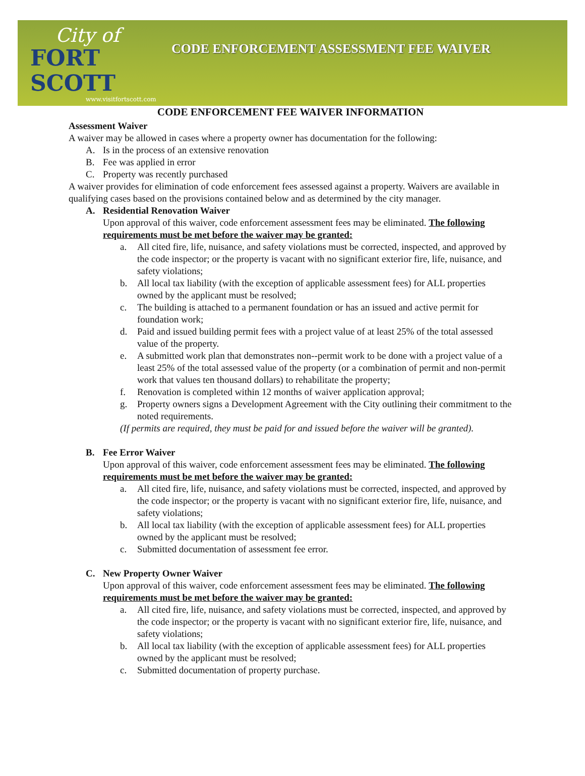City of
FORT SCOTT
www.visitfortscott.com
CODE ENFORCEMENT ASSESSMENT FEE WAIVER
CODE ENFORCEMENT FEE WAIVER INFORMATION
Assessment Waiver
A waiver may be allowed in cases where a property owner has documentation for the following:
A. Is in the process of an extensive renovation
B. Fee was applied in error
C. Property was recently purchased
A waiver provides for elimination of code enforcement fees assessed against a property. Waivers are available in qualifying cases based on the provisions contained below and as determined by the city manager.
A. Residential Renovation Waiver
Upon approval of this waiver, code enforcement assessment fees may be eliminated. The following requirements must be met before the waiver may be granted:
a. All cited fire, life, nuisance, and safety violations must be corrected, inspected, and approved by the code inspector; or the property is vacant with no significant exterior fire, life, nuisance, and safety violations;
b. All local tax liability (with the exception of applicable assessment fees) for ALL properties owned by the applicant must be resolved;
c. The building is attached to a permanent foundation or has an issued and active permit for foundation work;
d. Paid and issued building permit fees with a project value of at least 25% of the total assessed value of the property.
e. A submitted work plan that demonstrates non--permit work to be done with a project value of a least 25% of the total assessed value of the property (or a combination of permit and non-permit work that values ten thousand dollars) to rehabilitate the property;
f. Renovation is completed within 12 months of waiver application approval;
g. Property owners signs a Development Agreement with the City outlining their commitment to the noted requirements.
(If permits are required, they must be paid for and issued before the waiver will be granted).
B. Fee Error Waiver
Upon approval of this waiver, code enforcement assessment fees may be eliminated. The following requirements must be met before the waiver may be granted:
a. All cited fire, life, nuisance, and safety violations must be corrected, inspected, and approved by the code inspector; or the property is vacant with no significant exterior fire, life, nuisance, and safety violations;
b. All local tax liability (with the exception of applicable assessment fees) for ALL properties owned by the applicant must be resolved;
c. Submitted documentation of assessment fee error.
C. New Property Owner Waiver
Upon approval of this waiver, code enforcement assessment fees may be eliminated. The following requirements must be met before the waiver may be granted:
a. All cited fire, life, nuisance, and safety violations must be corrected, inspected, and approved by the code inspector; or the property is vacant with no significant exterior fire, life, nuisance, and safety violations;
b. All local tax liability (with the exception of applicable assessment fees) for ALL properties owned by the applicant must be resolved;
c. Submitted documentation of property purchase.